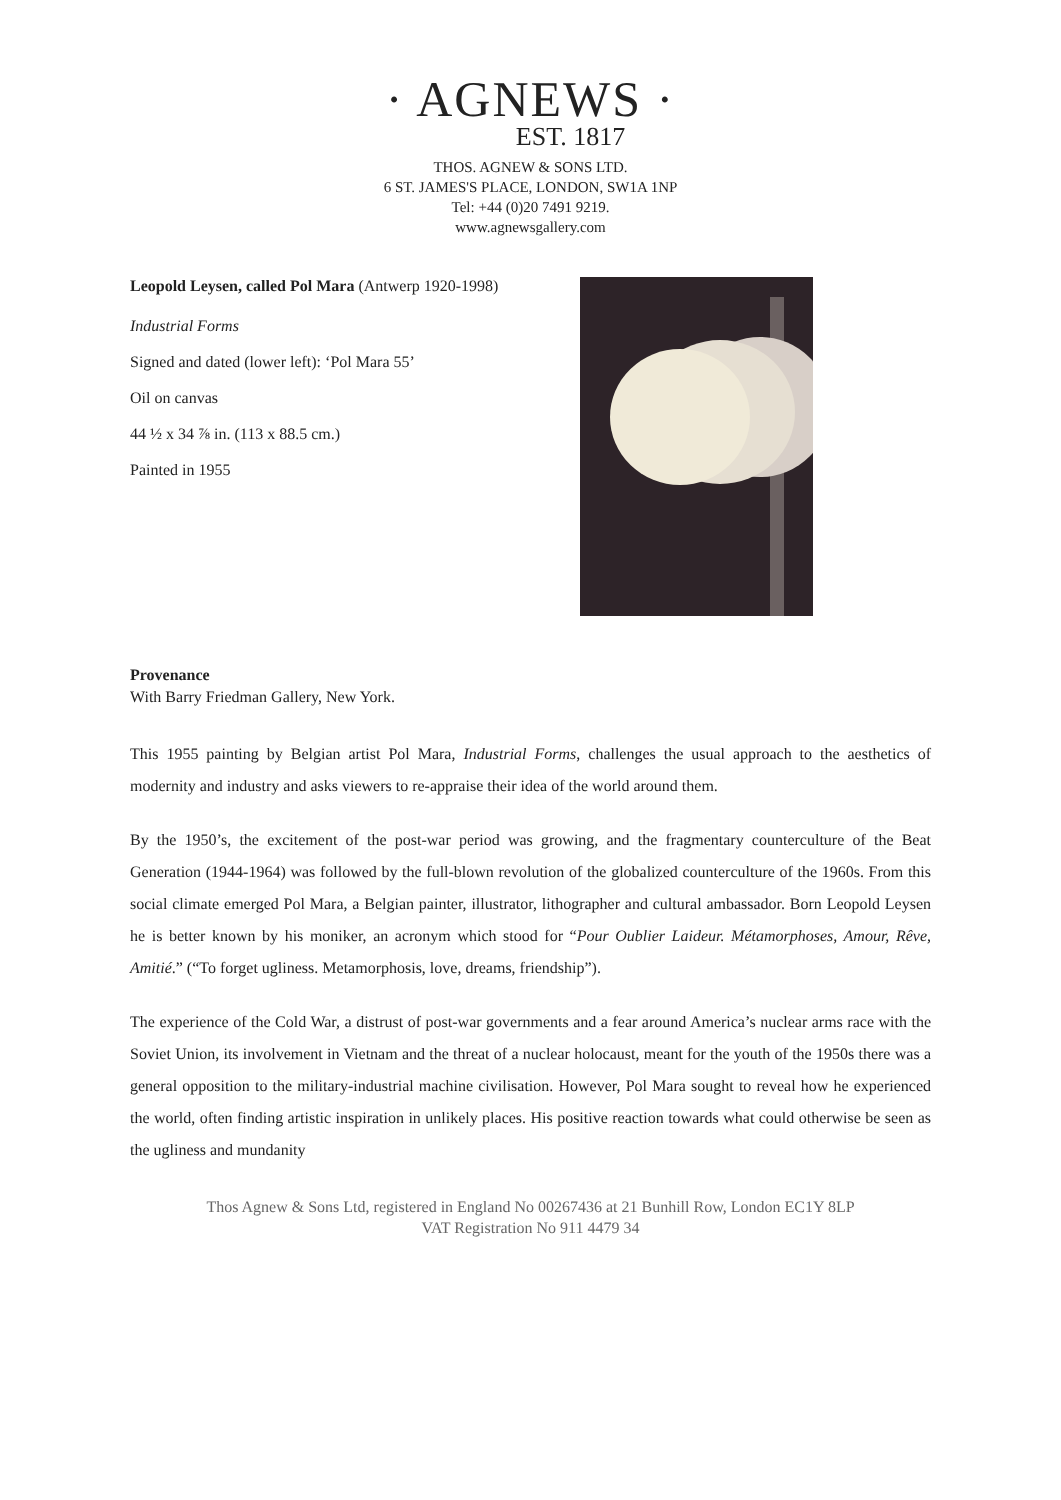· AGNEWS ·
EST. 1817
THOS. AGNEW & SONS LTD.
6 ST. JAMES'S PLACE, LONDON, SW1A 1NP
Tel: +44 (0)20 7491 9219.
www.agnewsgallery.com
Leopold Leysen, called Pol Mara (Antwerp 1920-1998)
Industrial Forms
Signed and dated (lower left): ‘Pol Mara 55’
Oil on canvas
44 ½ x 34 ⅞ in. (113 x 88.5 cm.)
Painted in 1955
Provenance
With Barry Friedman Gallery, New York.
This 1955 painting by Belgian artist Pol Mara, Industrial Forms, challenges the usual approach to the aesthetics of modernity and industry and asks viewers to re-appraise their idea of the world around them.
By the 1950’s, the excitement of the post-war period was growing, and the fragmentary counterculture of the Beat Generation (1944-1964) was followed by the full-blown revolution of the globalized counterculture of the 1960s. From this social climate emerged Pol Mara, a Belgian painter, illustrator, lithographer and cultural ambassador. Born Leopold Leysen he is better known by his moniker, an acronym which stood for “Pour Oublier Laideur. Métamorphoses, Amour, Rêve, Amitié.” (“To forget ugliness. Metamorphosis, love, dreams, friendship”).
The experience of the Cold War, a distrust of post-war governments and a fear around America’s nuclear arms race with the Soviet Union, its involvement in Vietnam and the threat of a nuclear holocaust, meant for the youth of the 1950s there was a general opposition to the military-industrial machine civilisation. However, Pol Mara sought to reveal how he experienced the world, often finding artistic inspiration in unlikely places. His positive reaction towards what could otherwise be seen as the ugliness and mundanity
Thos Agnew & Sons Ltd, registered in England No 00267436 at 21 Bunhill Row, London EC1Y 8LP
VAT Registration No 911 4479 34